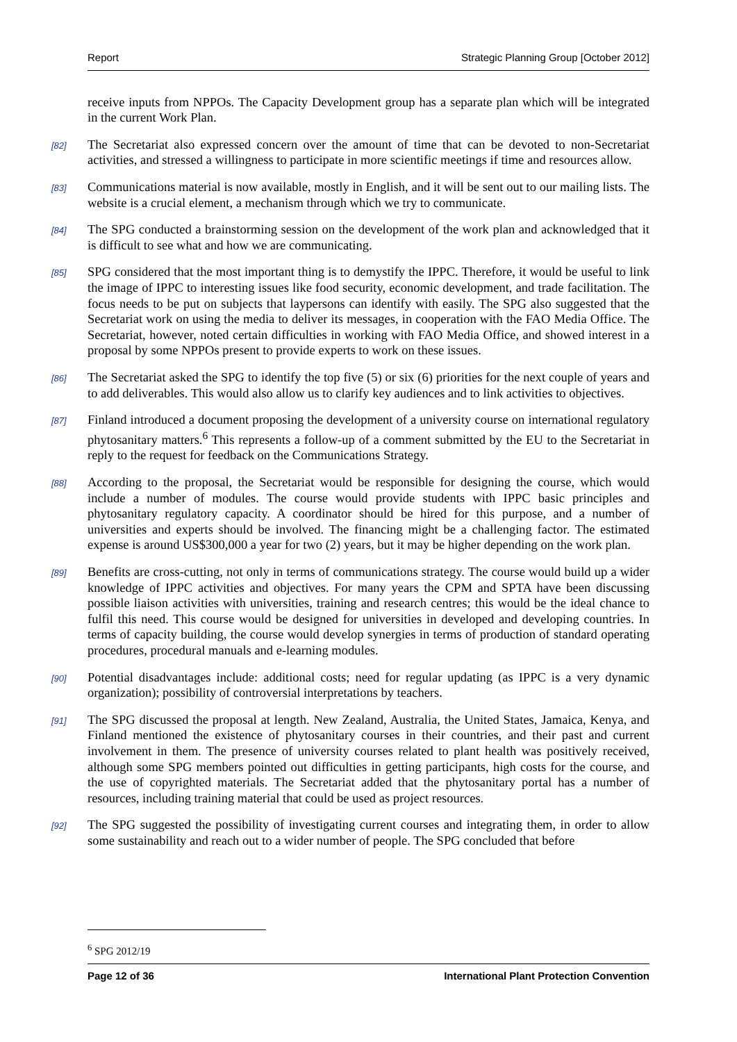Report Strategic Planning Group [October 2012]
receive inputs from NPPOs. The Capacity Development group has a separate plan which will be integrated in the current Work Plan.
[82] The Secretariat also expressed concern over the amount of time that can be devoted to non-Secretariat activities, and stressed a willingness to participate in more scientific meetings if time and resources allow.
[83] Communications material is now available, mostly in English, and it will be sent out to our mailing lists. The website is a crucial element, a mechanism through which we try to communicate.
[84] The SPG conducted a brainstorming session on the development of the work plan and acknowledged that it is difficult to see what and how we are communicating.
[85] SPG considered that the most important thing is to demystify the IPPC. Therefore, it would be useful to link the image of IPPC to interesting issues like food security, economic development, and trade facilitation. The focus needs to be put on subjects that laypersons can identify with easily. The SPG also suggested that the Secretariat work on using the media to deliver its messages, in cooperation with the FAO Media Office. The Secretariat, however, noted certain difficulties in working with FAO Media Office, and showed interest in a proposal by some NPPOs present to provide experts to work on these issues.
[86] The Secretariat asked the SPG to identify the top five (5) or six (6) priorities for the next couple of years and to add deliverables. This would also allow us to clarify key audiences and to link activities to objectives.
[87] Finland introduced a document proposing the development of a university course on international regulatory phytosanitary matters.<sup>6</sup> This represents a follow-up of a comment submitted by the EU to the Secretariat in reply to the request for feedback on the Communications Strategy.
[88] According to the proposal, the Secretariat would be responsible for designing the course, which would include a number of modules. The course would provide students with IPPC basic principles and phytosanitary regulatory capacity. A coordinator should be hired for this purpose, and a number of universities and experts should be involved. The financing might be a challenging factor. The estimated expense is around US$300,000 a year for two (2) years, but it may be higher depending on the work plan.
[89] Benefits are cross-cutting, not only in terms of communications strategy. The course would build up a wider knowledge of IPPC activities and objectives. For many years the CPM and SPTA have been discussing possible liaison activities with universities, training and research centres; this would be the ideal chance to fulfil this need. This course would be designed for universities in developed and developing countries. In terms of capacity building, the course would develop synergies in terms of production of standard operating procedures, procedural manuals and e-learning modules.
[90] Potential disadvantages include: additional costs; need for regular updating (as IPPC is a very dynamic organization); possibility of controversial interpretations by teachers.
[91] The SPG discussed the proposal at length. New Zealand, Australia, the United States, Jamaica, Kenya, and Finland mentioned the existence of phytosanitary courses in their countries, and their past and current involvement in them. The presence of university courses related to plant health was positively received, although some SPG members pointed out difficulties in getting participants, high costs for the course, and the use of copyrighted materials. The Secretariat added that the phytosanitary portal has a number of resources, including training material that could be used as project resources.
[92] The SPG suggested the possibility of investigating current courses and integrating them, in order to allow some sustainability and reach out to a wider number of people. The SPG concluded that before
<sup>6</sup> SPG 2012/19
Page 12 of 36 International Plant Protection Convention